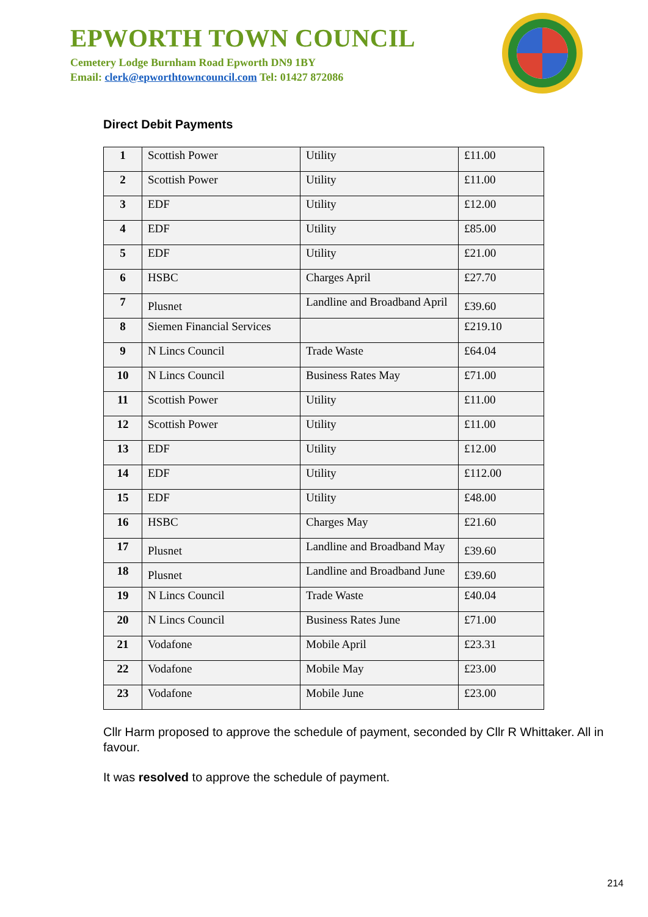EPWORTH TOWN COUNCIL
Cemetery Lodge Burnham Road Epworth DN9 1BY
Email: clerk@epworthtowncouncil.com Tel: 01427 872086
Direct Debit Payments
| 1 | Scottish Power | Utility | £11.00 |
| 2 | Scottish Power | Utility | £11.00 |
| 3 | EDF | Utility | £12.00 |
| 4 | EDF | Utility | £85.00 |
| 5 | EDF | Utility | £21.00 |
| 6 | HSBC | Charges April | £27.70 |
| 7 | Plusnet | Landline and Broadband April | £39.60 |
| 8 | Siemen Financial Services | | £219.10 |
| 9 | N Lincs Council | Trade Waste | £64.04 |
| 10 | N Lincs Council | Business Rates May | £71.00 |
| 11 | Scottish Power | Utility | £11.00 |
| 12 | Scottish Power | Utility | £11.00 |
| 13 | EDF | Utility | £12.00 |
| 14 | EDF | Utility | £112.00 |
| 15 | EDF | Utility | £48.00 |
| 16 | HSBC | Charges May | £21.60 |
| 17 | Plusnet | Landline and Broadband May | £39.60 |
| 18 | Plusnet | Landline and Broadband June | £39.60 |
| 19 | N Lincs Council | Trade Waste | £40.04 |
| 20 | N Lincs Council | Business Rates June | £71.00 |
| 21 | Vodafone | Mobile April | £23.31 |
| 22 | Vodafone | Mobile May | £23.00 |
| 23 | Vodafone | Mobile June | £23.00 |
Cllr Harm proposed to approve the schedule of payment, seconded by Cllr R Whittaker. All in favour.
It was resolved to approve the schedule of payment.
214